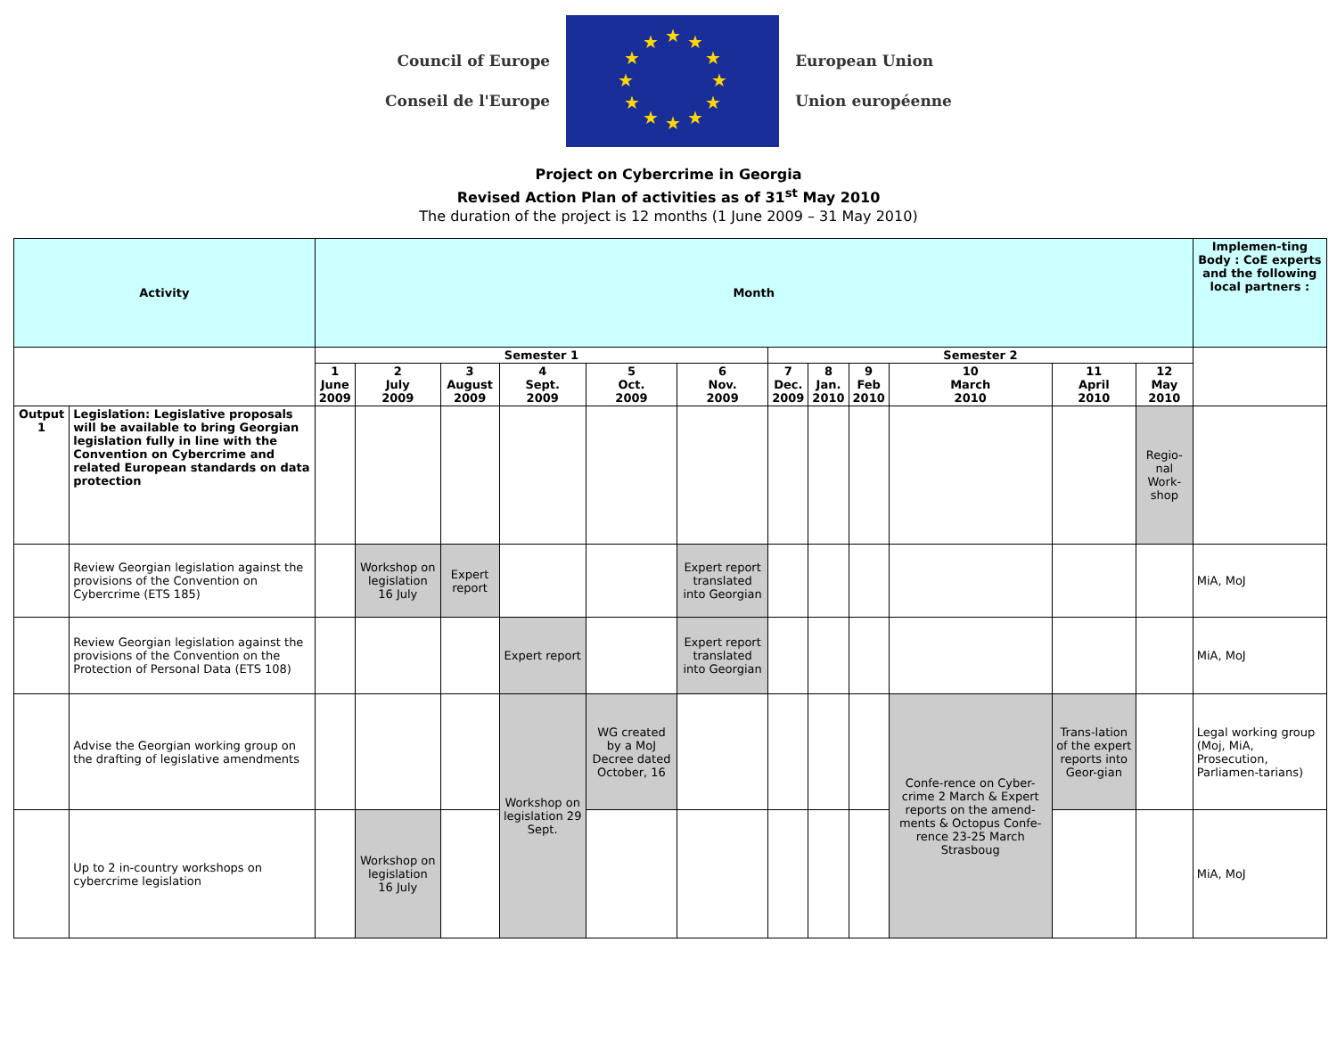Council of Europe
Conseil de l'Europe
★
★
★
★
★
★
★
★
★
★
★
★
European Union
Union européenne
Project on Cybercrime in Georgia
Revised Action Plan of activities as of 31<sup>st</sup> May 2010
The duration of the project is 12 months (1 June 2009 – 31 May 2010)
| Activity | | Month | | | | | | | | | | | | Implemen-ting Body : CoE experts and the following local partners : |
| --- | --- | --- | --- | --- | --- | --- | --- | --- | --- | --- | --- | --- | --- | --- |
| | | Semester 1 | | | | | | Semester 2 | | | | | | |
| | | 1 June 2009 | 2 July 2009 | 3 August 2009 | 4 Sept. 2009 | 5 Oct. 2009 | 6 Nov. 2009 | 7 Dec. 2009 | 8 Jan. 2010 | 9 Feb 2010 | 10 March 2010 | 11 April 2010 | 12 May 2010 | |
| Output 1 | Legislation: Legislative proposals will be available to bring Georgian legislation fully in line with the Convention on Cybercrime and related European standards on data protection | | | | | | | | | | | | Regio-nal Work-shop | |
| | Review Georgian legislation against the provisions of the Convention on Cybercrime (ETS 185) | | Workshop on legislation 16 July | Expert report | | | Expert report translated into Georgian | | | | | | | MiA, MoJ |
| | Review Georgian legislation against the provisions of the Convention on the Protection of Personal Data (ETS 108) | | | | Expert report | | Expert report translated into Georgian | | | | | | | MiA, MoJ |
| | Advise the Georgian working group on the drafting of legislative amendments | | | | Workshop on legislation 29 Sept. | WG created by a MoJ Decree dated October, 16 | | | | | Confe-rence on Cyber-crime 2 March & Expert reports on the amend-ments & Octopus Confe-rence 23-25 March Strasboug | Trans-lation of the expert reports into Geor-gian | | Legal working group (Moj, MiA, Prosecution, Parliamen-tarians) |
| | Up to 2 in-country workshops on cybercrime legislation | | Workshop on legislation 16 July | | | | | | | | | | | MiA, MoJ |